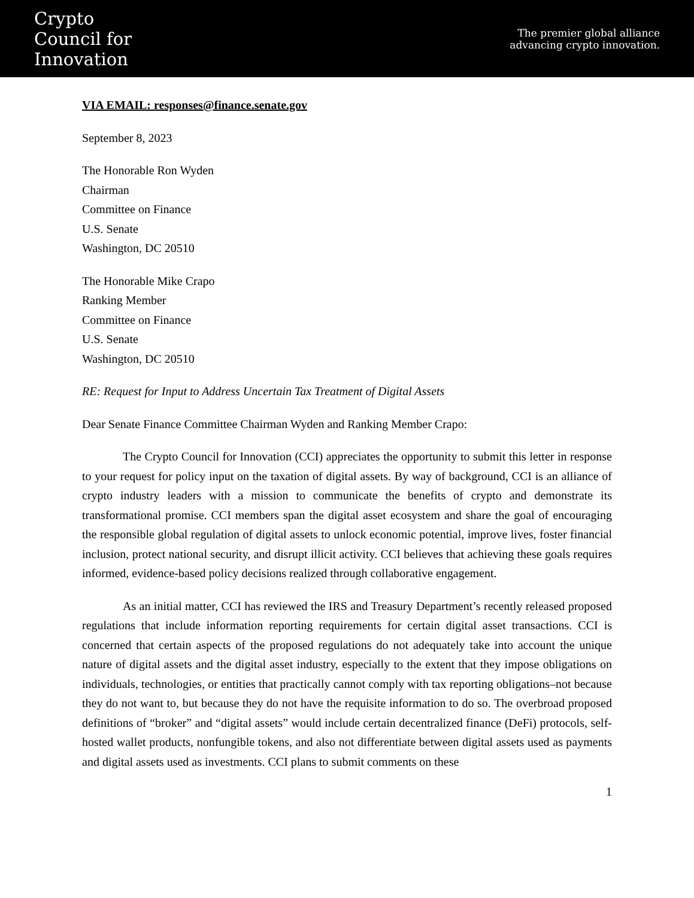Crypto
Council for
Innovation
The premier global alliance
advancing crypto innovation.
VIA EMAIL: responses@finance.senate.gov
September 8, 2023
The Honorable Ron Wyden
Chairman
Committee on Finance
U.S. Senate
Washington, DC 20510
The Honorable Mike Crapo
Ranking Member
Committee on Finance
U.S. Senate
Washington, DC 20510
RE: Request for Input to Address Uncertain Tax Treatment of Digital Assets
Dear Senate Finance Committee Chairman Wyden and Ranking Member Crapo:
The Crypto Council for Innovation (CCI) appreciates the opportunity to submit this letter in response to your request for policy input on the taxation of digital assets. By way of background, CCI is an alliance of crypto industry leaders with a mission to communicate the benefits of crypto and demonstrate its transformational promise. CCI members span the digital asset ecosystem and share the goal of encouraging the responsible global regulation of digital assets to unlock economic potential, improve lives, foster financial inclusion, protect national security, and disrupt illicit activity. CCI believes that achieving these goals requires informed, evidence-based policy decisions realized through collaborative engagement.
As an initial matter, CCI has reviewed the IRS and Treasury Department’s recently released proposed regulations that include information reporting requirements for certain digital asset transactions. CCI is concerned that certain aspects of the proposed regulations do not adequately take into account the unique nature of digital assets and the digital asset industry, especially to the extent that they impose obligations on individuals, technologies, or entities that practically cannot comply with tax reporting obligations–not because they do not want to, but because they do not have the requisite information to do so. The overbroad proposed definitions of “broker” and “digital assets” would include certain decentralized finance (DeFi) protocols, self-hosted wallet products, nonfungible tokens, and also not differentiate between digital assets used as payments and digital assets used as investments. CCI plans to submit comments on these
1